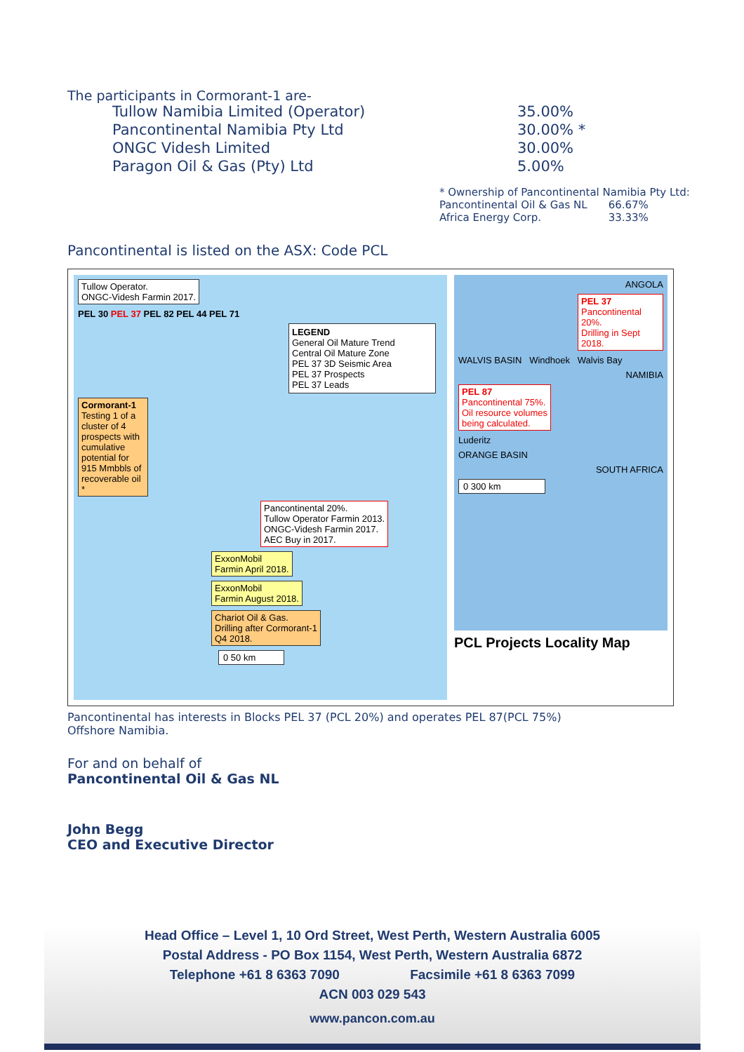The participants in Cormorant-1 are-
| Tullow Namibia Limited (Operator) | 35.00% |
| Pancontinental Namibia Pty Ltd | 30.00% * |
| ONGC Videsh Limited | 30.00% |
| Paragon Oil & Gas (Pty) Ltd | 5.00% |
* Ownership of Pancontinental Namibia Pty Ltd:
| Pancontinental Oil & Gas NL | 66.67% |
| Africa Energy Corp. | 33.33% |
Pancontinental is listed on the ASX: Code PCL
Tullow Operator.
ONGC-Videsh Farmin 2017.
PEL 30 PEL 37 PEL 82 PEL 44 PEL 71
LEGEND
General Oil Mature Trend
Central Oil Mature Zone
PEL 37 3D Seismic Area
PEL 37 Prospects
PEL 37 Leads
Cormorant-1 Testing 1 of a cluster of 4 prospects with cumulative potential for 915 Mmbbls of recoverable oil *
Pancontinental 20%.
Tullow Operator Farmin 2013.
ONGC-Videsh Farmin 2017.
AEC Buy in 2017.
ExxonMobil
Farmin April 2018.
ExxonMobil
Farmin August 2018.
Chariot Oil & Gas.
Drilling after Cormorant-1
Q4 2018.
0 50 km
ANGOLA
PEL 37
Pancontinental 20%.
Drilling in Sept 2018.
WALVIS BASIN Windhoek Walvis Bay
NAMIBIA
PEL 87
Pancontinental 75%.
Oil resource volumes
being calculated.
Luderitz
ORANGE BASIN
SOUTH AFRICA
0 300 km
PCL Projects Locality Map
Pancontinental has interests in Blocks PEL 37 (PCL 20%) and operates PEL 87(PCL 75%)
Offshore Namibia.
For and on behalf of
Pancontinental Oil & Gas NL
John Begg
CEO and Executive Director
Head Office – Level 1, 10 Ord Street, West Perth, Western Australia 6005
Postal Address - PO Box 1154, West Perth, Western Australia 6872
Telephone +61 8 6363 7090 Facsimile +61 8 6363 7099
ACN 003 029 543
www.pancon.com.au